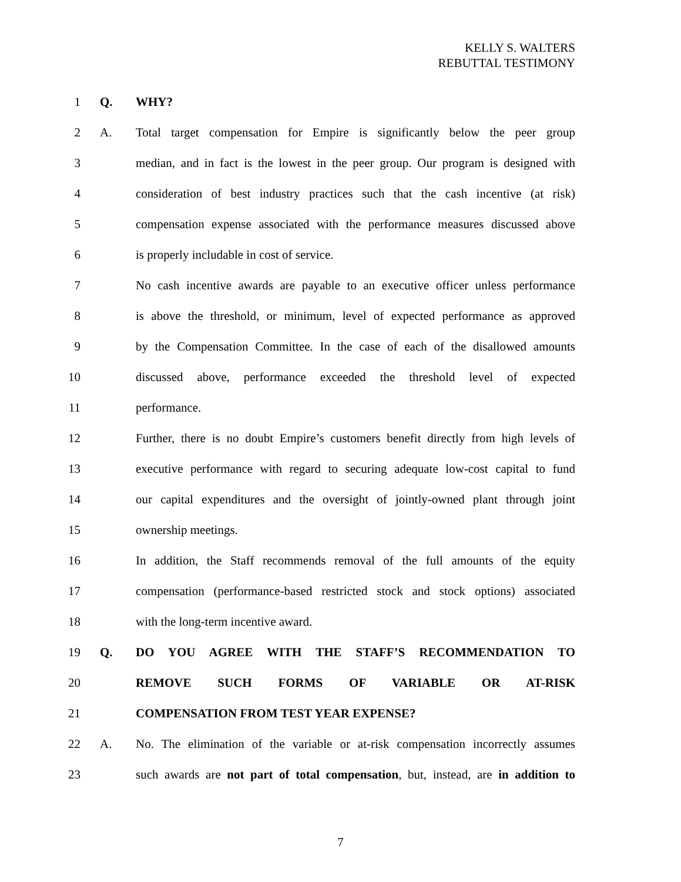KELLY S. WALTERS
REBUTTAL TESTIMONY
1 Q. WHY?
2 A. Total target compensation for Empire is significantly below the peer group
3 median, and in fact is the lowest in the peer group. Our program is designed with
4 consideration of best industry practices such that the cash incentive (at risk)
5 compensation expense associated with the performance measures discussed above
6 is properly includable in cost of service.
7 No cash incentive awards are payable to an executive officer unless performance
8 is above the threshold, or minimum, level of expected performance as approved
9 by the Compensation Committee. In the case of each of the disallowed amounts
10 discussed above, performance exceeded the threshold level of expected
11 performance.
12 Further, there is no doubt Empire’s customers benefit directly from high levels of
13 executive performance with regard to securing adequate low-cost capital to fund
14 our capital expenditures and the oversight of jointly-owned plant through joint
15 ownership meetings.
16 In addition, the Staff recommends removal of the full amounts of the equity
17 compensation (performance-based restricted stock and stock options) associated
18 with the long-term incentive award.
19 Q. DO YOU AGREE WITH THE STAFF’S RECOMMENDATION TO
20 REMOVE SUCH FORMS OF VARIABLE OR AT-RISK
21 COMPENSATION FROM TEST YEAR EXPENSE?
22 A. No. The elimination of the variable or at-risk compensation incorrectly assumes
23 such awards are not part of total compensation, but, instead, are in addition to
7